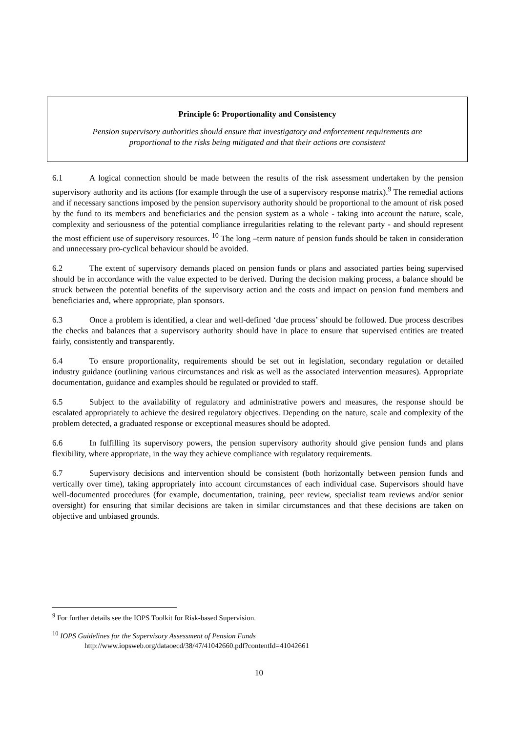Principle 6: Proportionality and Consistency
Pension supervisory authorities should ensure that investigatory and enforcement requirements are
proportional to the risks being mitigated and that their actions are consistent
6.1 A logical connection should be made between the results of the risk assessment undertaken by the pension supervisory authority and its actions (for example through the use of a supervisory response matrix).<sup>9</sup> The remedial actions and if necessary sanctions imposed by the pension supervisory authority should be proportional to the amount of risk posed by the fund to its members and beneficiaries and the pension system as a whole - taking into account the nature, scale, complexity and seriousness of the potential compliance irregularities relating to the relevant party - and should represent the most efficient use of supervisory resources. <sup>10</sup> The long –term nature of pension funds should be taken in consideration and unnecessary pro-cyclical behaviour should be avoided.
6.2 The extent of supervisory demands placed on pension funds or plans and associated parties being supervised should be in accordance with the value expected to be derived. During the decision making process, a balance should be struck between the potential benefits of the supervisory action and the costs and impact on pension fund members and beneficiaries and, where appropriate, plan sponsors.
6.3 Once a problem is identified, a clear and well-defined ‘due process’ should be followed. Due process describes the checks and balances that a supervisory authority should have in place to ensure that supervised entities are treated fairly, consistently and transparently.
6.4 To ensure proportionality, requirements should be set out in legislation, secondary regulation or detailed industry guidance (outlining various circumstances and risk as well as the associated intervention measures). Appropriate documentation, guidance and examples should be regulated or provided to staff.
6.5 Subject to the availability of regulatory and administrative powers and measures, the response should be escalated appropriately to achieve the desired regulatory objectives. Depending on the nature, scale and complexity of the problem detected, a graduated response or exceptional measures should be adopted.
6.6 In fulfilling its supervisory powers, the pension supervisory authority should give pension funds and plans flexibility, where appropriate, in the way they achieve compliance with regulatory requirements.
6.7 Supervisory decisions and intervention should be consistent (both horizontally between pension funds and vertically over time), taking appropriately into account circumstances of each individual case. Supervisors should have well-documented procedures (for example, documentation, training, peer review, specialist team reviews and/or senior oversight) for ensuring that similar decisions are taken in similar circumstances and that these decisions are taken on objective and unbiased grounds.
<sup>9</sup> For further details see the IOPS Toolkit for Risk-based Supervision.
<sup>10</sup> IOPS Guidelines for the Supervisory Assessment of Pension Funds
http://www.iopsweb.org/dataoecd/38/47/41042660.pdf?contentId=41042661
10